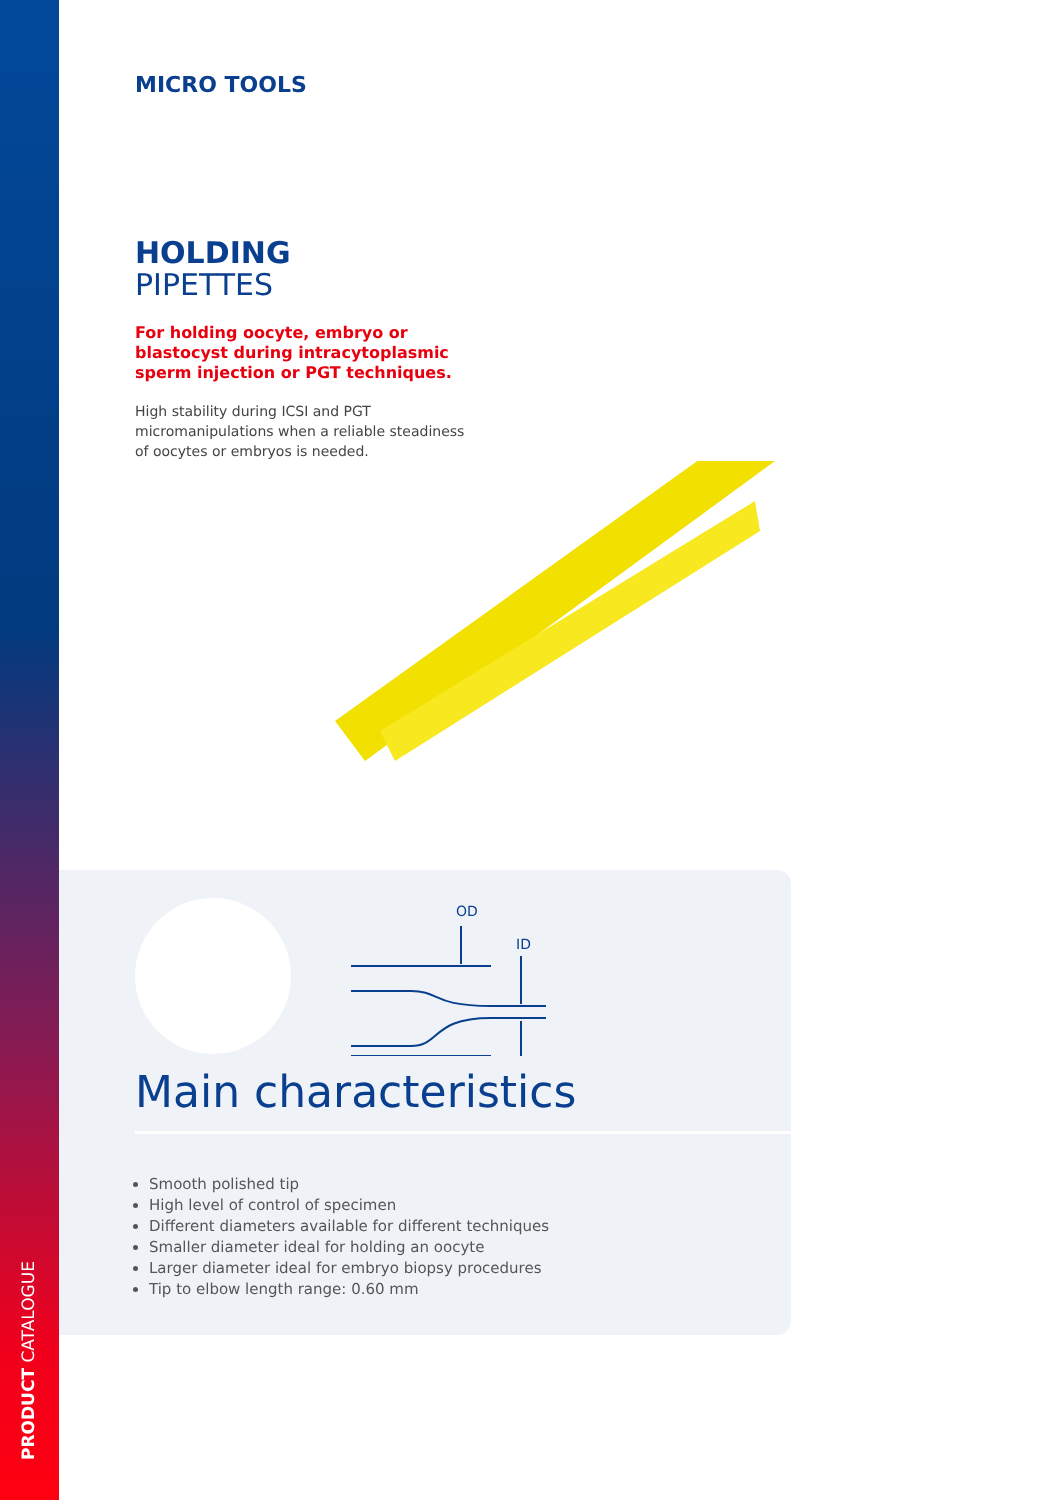PRODUCT CATALOGUE
MICRO TOOLS
HOLDING
PIPETTES
For holding oocyte, embryo or blastocyst during intracytoplasmic sperm injection or PGT techniques.
High stability during ICSI and PGT micromanipulations when a reliable steadiness of oocytes or embryos is needed.
OD
ID
Main characteristics
Smooth polished tip
High level of control of specimen
Different diameters available for different techniques
Smaller diameter ideal for holding an oocyte
Larger diameter ideal for embryo biopsy procedures
Tip to elbow length range: 0.60 mm